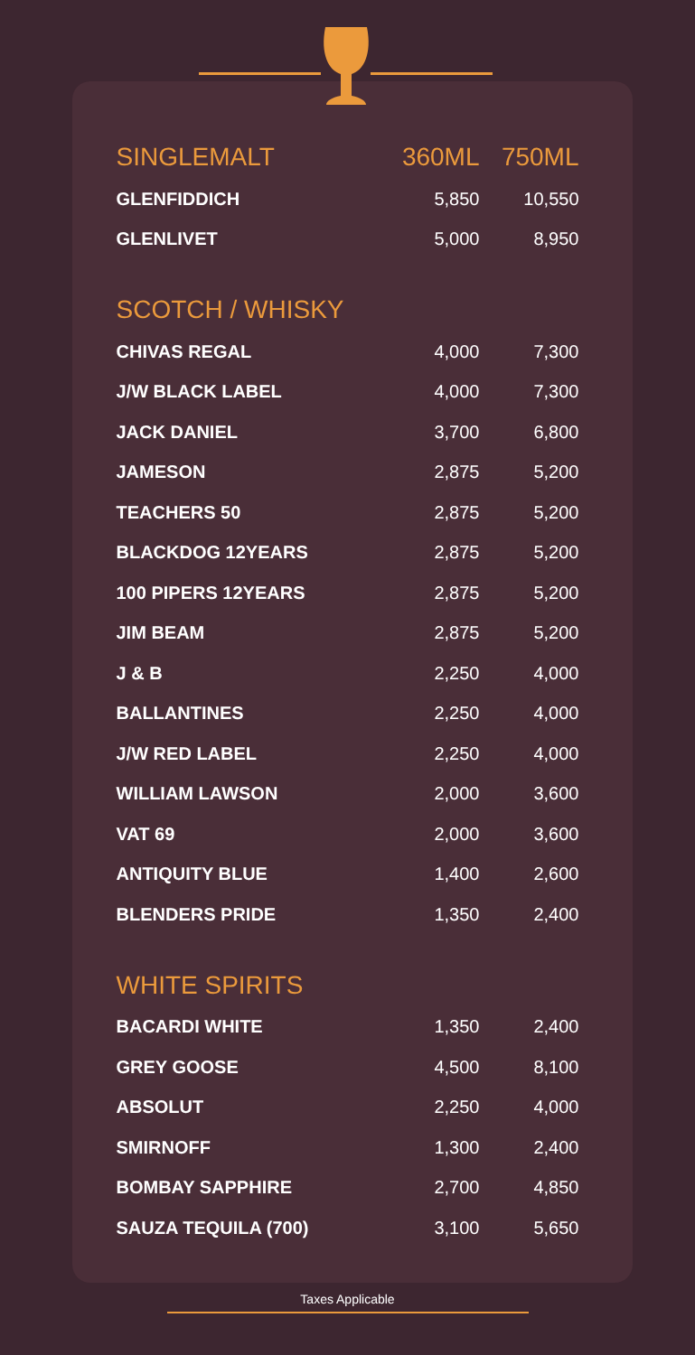| SINGLEMALT | 360ML | 750ML |
| --- | --- | --- |
| GLENFIDDICH | 5,850 | 10,550 |
| GLENLIVET | 5,000 | 8,950 |
| SCOTCH / WHISKY | | |
| CHIVAS REGAL | 4,000 | 7,300 |
| J/W BLACK LABEL | 4,000 | 7,300 |
| JACK DANIEL | 3,700 | 6,800 |
| JAMESON | 2,875 | 5,200 |
| TEACHERS 50 | 2,875 | 5,200 |
| BLACKDOG 12YEARS | 2,875 | 5,200 |
| 100 PIPERS 12YEARS | 2,875 | 5,200 |
| JIM BEAM | 2,875 | 5,200 |
| J & B | 2,250 | 4,000 |
| BALLANTINES | 2,250 | 4,000 |
| J/W RED LABEL | 2,250 | 4,000 |
| WILLIAM LAWSON | 2,000 | 3,600 |
| VAT 69 | 2,000 | 3,600 |
| ANTIQUITY BLUE | 1,400 | 2,600 |
| BLENDERS PRIDE | 1,350 | 2,400 |
| WHITE SPIRITS | | |
| BACARDI WHITE | 1,350 | 2,400 |
| GREY GOOSE | 4,500 | 8,100 |
| ABSOLUT | 2,250 | 4,000 |
| SMIRNOFF | 1,300 | 2,400 |
| BOMBAY SAPPHIRE | 2,700 | 4,850 |
| SAUZA TEQUILA (700) | 3,100 | 5,650 |
Taxes Applicable